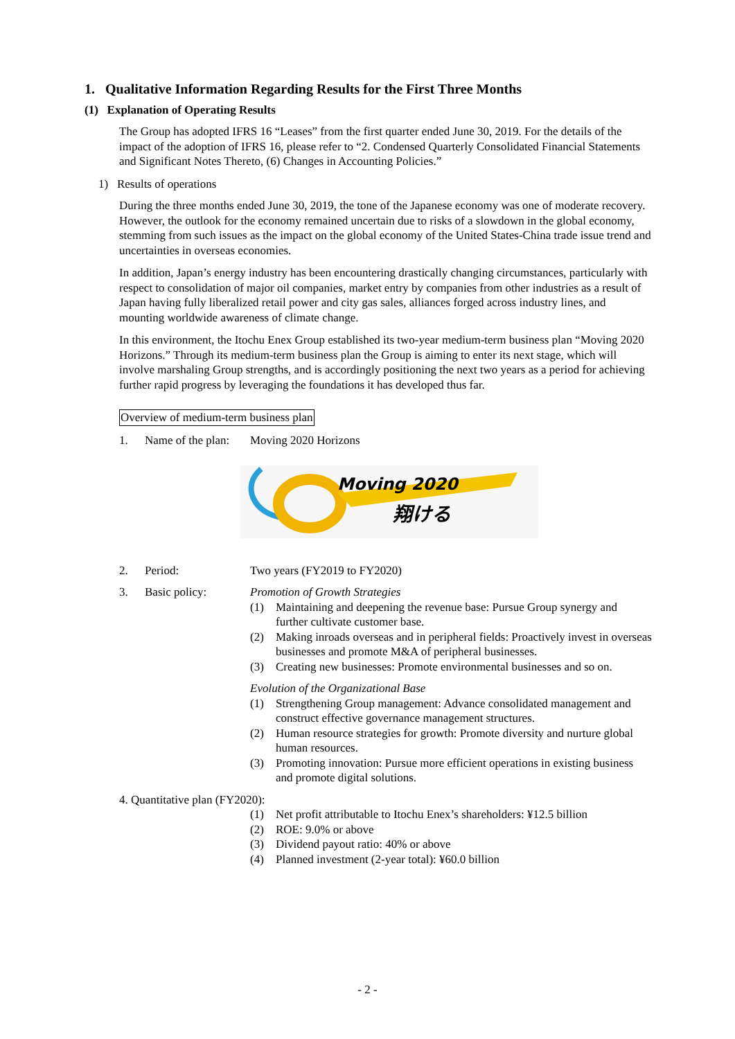1. Qualitative Information Regarding Results for the First Three Months
(1) Explanation of Operating Results
The Group has adopted IFRS 16 “Leases” from the first quarter ended June 30, 2019. For the details of the impact of the adoption of IFRS 16, please refer to “2. Condensed Quarterly Consolidated Financial Statements and Significant Notes Thereto, (6) Changes in Accounting Policies.”
1) Results of operations
During the three months ended June 30, 2019, the tone of the Japanese economy was one of moderate recovery. However, the outlook for the economy remained uncertain due to risks of a slowdown in the global economy, stemming from such issues as the impact on the global economy of the United States-China trade issue trend and uncertainties in overseas economies.
In addition, Japan’s energy industry has been encountering drastically changing circumstances, particularly with respect to consolidation of major oil companies, market entry by companies from other industries as a result of Japan having fully liberalized retail power and city gas sales, alliances forged across industry lines, and mounting worldwide awareness of climate change.
In this environment, the Itochu Enex Group established its two-year medium-term business plan “Moving 2020 Horizons.” Through its medium-term business plan the Group is aiming to enter its next stage, which will involve marshaling Group strengths, and is accordingly positioning the next two years as a period for achieving further rapid progress by leveraging the foundations it has developed thus far.
Overview of medium-term business plan
1. Name of the plan: Moving 2020 Horizons
Moving 2020
翔ける
2. Period: Two years (FY2019 to FY2020)
3. Basic policy: Promotion of Growth Strategies
(1) Maintaining and deepening the revenue base: Pursue Group synergy and further cultivate customer base.
(2) Making inroads overseas and in peripheral fields: Proactively invest in overseas businesses and promote M&A of peripheral businesses.
(3) Creating new businesses: Promote environmental businesses and so on.
Evolution of the Organizational Base
(1) Strengthening Group management: Advance consolidated management and construct effective governance management structures.
(2) Human resource strategies for growth: Promote diversity and nurture global human resources.
(3) Promoting innovation: Pursue more efficient operations in existing business and promote digital solutions.
4. Quantitative plan (FY2020):
(1) Net profit attributable to Itochu Enex’s shareholders: ¥12.5 billion
(2) ROE: 9.0% or above
(3) Dividend payout ratio: 40% or above
(4) Planned investment (2-year total): ¥60.0 billion
- 2 -